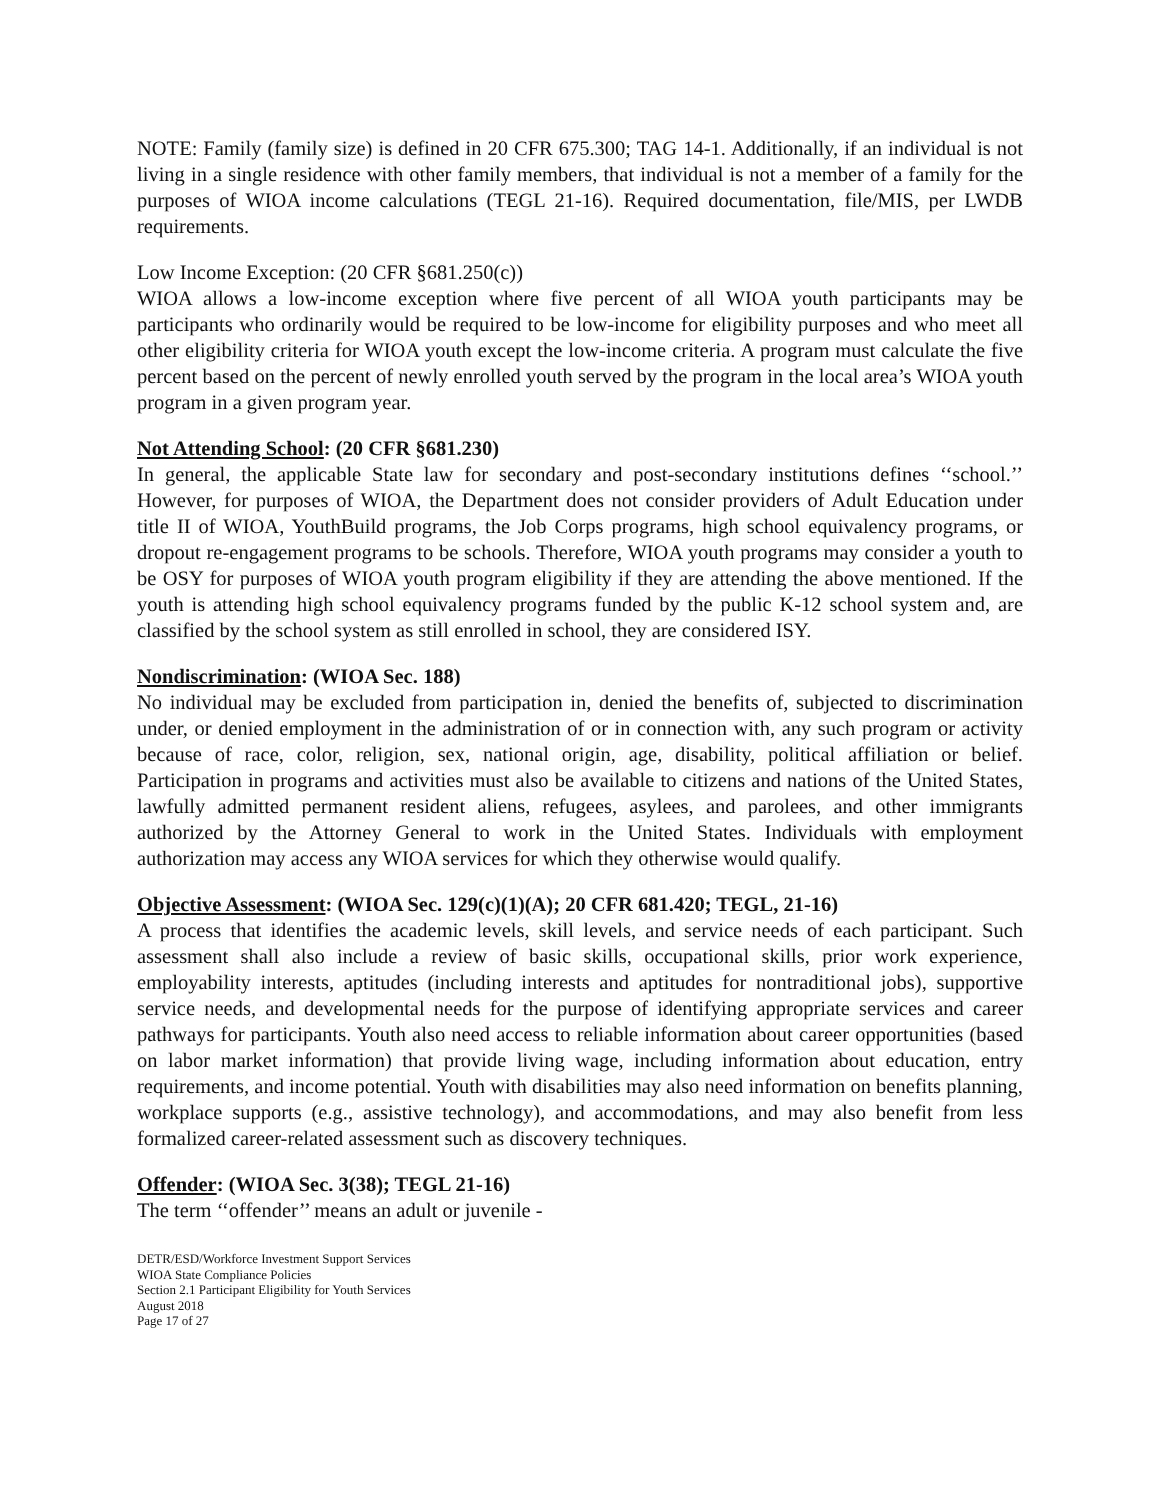NOTE: Family (family size) is defined in 20 CFR 675.300; TAG 14-1. Additionally, if an individual is not living in a single residence with other family members, that individual is not a member of a family for the purposes of WIOA income calculations (TEGL 21-16). Required documentation, file/MIS, per LWDB requirements.
Low Income Exception: (20 CFR §681.250(c))
WIOA allows a low-income exception where five percent of all WIOA youth participants may be participants who ordinarily would be required to be low-income for eligibility purposes and who meet all other eligibility criteria for WIOA youth except the low-income criteria. A program must calculate the five percent based on the percent of newly enrolled youth served by the program in the local area’s WIOA youth program in a given program year.
Not Attending School: (20 CFR §681.230)
In general, the applicable State law for secondary and post-secondary institutions defines ‘‘school.’’ However, for purposes of WIOA, the Department does not consider providers of Adult Education under title II of WIOA, YouthBuild programs, the Job Corps programs, high school equivalency programs, or dropout re-engagement programs to be schools. Therefore, WIOA youth programs may consider a youth to be OSY for purposes of WIOA youth program eligibility if they are attending the above mentioned. If the youth is attending high school equivalency programs funded by the public K-12 school system and, are classified by the school system as still enrolled in school, they are considered ISY.
Nondiscrimination: (WIOA Sec. 188)
No individual may be excluded from participation in, denied the benefits of, subjected to discrimination under, or denied employment in the administration of or in connection with, any such program or activity because of race, color, religion, sex, national origin, age, disability, political affiliation or belief. Participation in programs and activities must also be available to citizens and nations of the United States, lawfully admitted permanent resident aliens, refugees, asylees, and parolees, and other immigrants authorized by the Attorney General to work in the United States. Individuals with employment authorization may access any WIOA services for which they otherwise would qualify.
Objective Assessment: (WIOA Sec. 129(c)(1)(A); 20 CFR 681.420; TEGL, 21-16)
A process that identifies the academic levels, skill levels, and service needs of each participant. Such assessment shall also include a review of basic skills, occupational skills, prior work experience, employability interests, aptitudes (including interests and aptitudes for nontraditional jobs), supportive service needs, and developmental needs for the purpose of identifying appropriate services and career pathways for participants. Youth also need access to reliable information about career opportunities (based on labor market information) that provide living wage, including information about education, entry requirements, and income potential. Youth with disabilities may also need information on benefits planning, workplace supports (e.g., assistive technology), and accommodations, and may also benefit from less formalized career-related assessment such as discovery techniques.
Offender: (WIOA Sec. 3(38); TEGL 21-16)
The term ‘‘offender’’ means an adult or juvenile -
DETR/ESD/Workforce Investment Support Services
WIOA State Compliance Policies
Section 2.1 Participant Eligibility for Youth Services
August 2018
Page 17 of 27